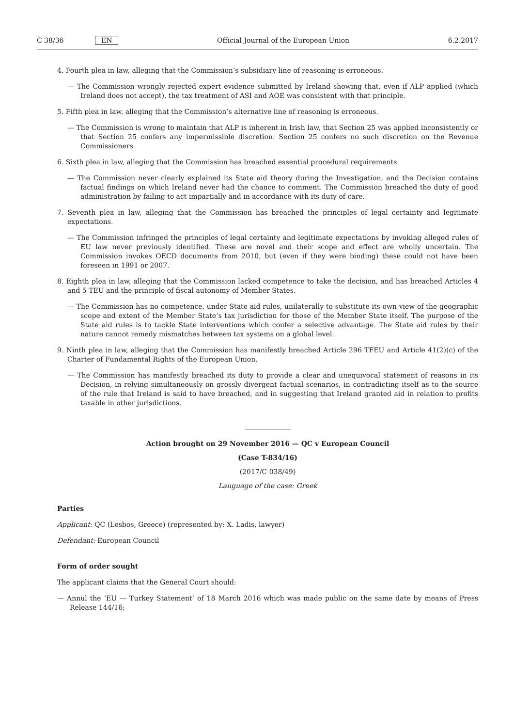C 38/36 EN Official Journal of the European Union 6.2.2017
4. Fourth plea in law, alleging that the Commission’s subsidiary line of reasoning is erroneous.
— The Commission wrongly rejected expert evidence submitted by Ireland showing that, even if ALP applied (which Ireland does not accept), the tax treatment of ASI and AOE was consistent with that principle.
5. Fifth plea in law, alleging that the Commission’s alternative line of reasoning is erroneous.
— The Commission is wrong to maintain that ALP is inherent in Irish law, that Section 25 was applied inconsistently or that Section 25 confers any impermissible discretion. Section 25 confers no such discretion on the Revenue Commissioners.
6. Sixth plea in law, alleging that the Commission has breached essential procedural requirements.
— The Commission never clearly explained its State aid theory during the Investigation, and the Decision contains factual findings on which Ireland never had the chance to comment. The Commission breached the duty of good administration by failing to act impartially and in accordance with its duty of care.
7. Seventh plea in law, alleging that the Commission has breached the principles of legal certainty and legitimate expectations.
— The Commission infringed the principles of legal certainty and legitimate expectations by invoking alleged rules of EU law never previously identified. These are novel and their scope and effect are wholly uncertain. The Commission invokes OECD documents from 2010, but (even if they were binding) these could not have been foreseen in 1991 or 2007.
8. Eighth plea in law, alleging that the Commission lacked competence to take the decision, and has breached Articles 4 and 5 TEU and the principle of fiscal autonomy of Member States.
— The Commission has no competence, under State aid rules, unilaterally to substitute its own view of the geographic scope and extent of the Member State’s tax jurisdiction for those of the Member State itself. The purpose of the State aid rules is to tackle State interventions which confer a selective advantage. The State aid rules by their nature cannot remedy mismatches between tax systems on a global level.
9. Ninth plea in law, alleging that the Commission has manifestly breached Article 296 TFEU and Article 41(2)(c) of the Charter of Fundamental Rights of the European Union.
— The Commission has manifestly breached its duty to provide a clear and unequivocal statement of reasons in its Decision, in relying simultaneously on grossly divergent factual scenarios, in contradicting itself as to the source of the rule that Ireland is said to have breached, and in suggesting that Ireland granted aid in relation to profits taxable in other jurisdictions.
Action brought on 29 November 2016 — QC v European Council
(Case T-834/16)
(2017/C 038/49)
Language of the case: Greek
Parties
Applicant: QC (Lesbos, Greece) (represented by: X. Ladis, lawyer)
Defendant: European Council
Form of order sought
The applicant claims that the General Court should:
— Annul the ‘EU — Turkey Statement’ of 18 March 2016 which was made public on the same date by means of Press Release 144/16;